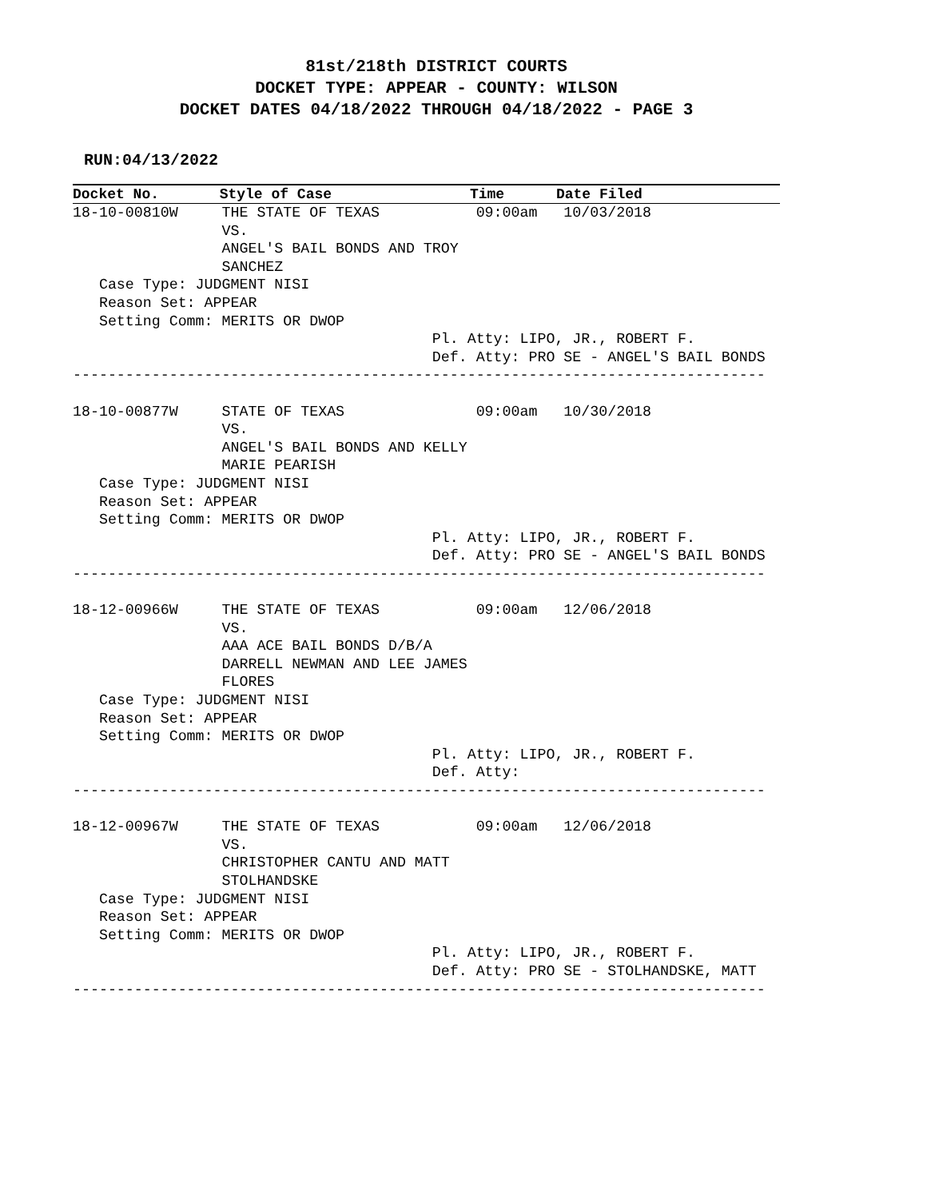81st/218th DISTRICT COURTS
DOCKET TYPE: APPEAR - COUNTY: WILSON
DOCKET DATES 04/18/2022 THROUGH 04/18/2022 - PAGE 3
RUN:04/13/2022
Docket No.       Style of Case                Time      Date Filed
18-10-00810W     THE STATE OF TEXAS           09:00am   10/03/2018
                 VS.
                 ANGEL'S BAIL BONDS AND TROY
                 SANCHEZ
   Case Type: JUDGMENT NISI
   Reason Set: APPEAR
   Setting Comm: MERITS OR DWOP
                                         Pl. Atty: LIPO, JR., ROBERT F.
                                         Def. Atty: PRO SE - ANGEL'S BAIL BONDS
-------------------------------------------------------------------------------

18-10-00877W     STATE OF TEXAS               09:00am   10/30/2018
                 VS.
                 ANGEL'S BAIL BONDS AND KELLY
                 MARIE PEARISH
   Case Type: JUDGMENT NISI
   Reason Set: APPEAR
   Setting Comm: MERITS OR DWOP
                                         Pl. Atty: LIPO, JR., ROBERT F.
                                         Def. Atty: PRO SE - ANGEL'S BAIL BONDS
-------------------------------------------------------------------------------

18-12-00966W     THE STATE OF TEXAS           09:00am   12/06/2018
                 VS.
                 AAA ACE BAIL BONDS D/B/A
                 DARRELL NEWMAN AND LEE JAMES
                 FLORES
   Case Type: JUDGMENT NISI
   Reason Set: APPEAR
   Setting Comm: MERITS OR DWOP
                                         Pl. Atty: LIPO, JR., ROBERT F.
                                         Def. Atty:
-------------------------------------------------------------------------------

18-12-00967W     THE STATE OF TEXAS           09:00am   12/06/2018
                 VS.
                 CHRISTOPHER CANTU AND MATT
                 STOLHANDSKE
   Case Type: JUDGMENT NISI
   Reason Set: APPEAR
   Setting Comm: MERITS OR DWOP
                                         Pl. Atty: LIPO, JR., ROBERT F.
                                         Def. Atty: PRO SE - STOLHANDSKE, MATT
-------------------------------------------------------------------------------